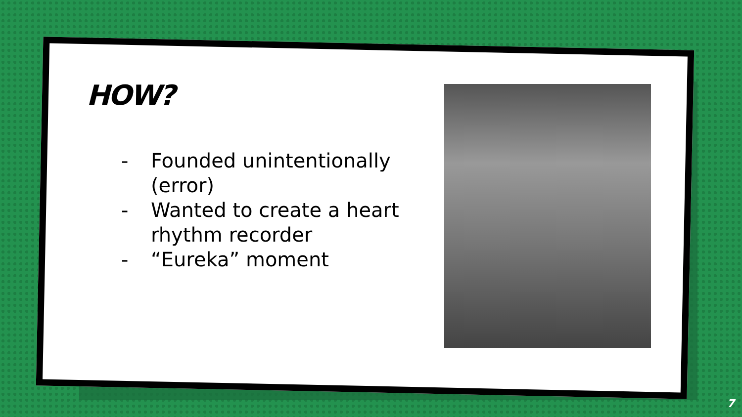HOW?
- Founded unintentionally (error)
- Wanted to create a heart rhythm recorder
- “Eureka” moment
7